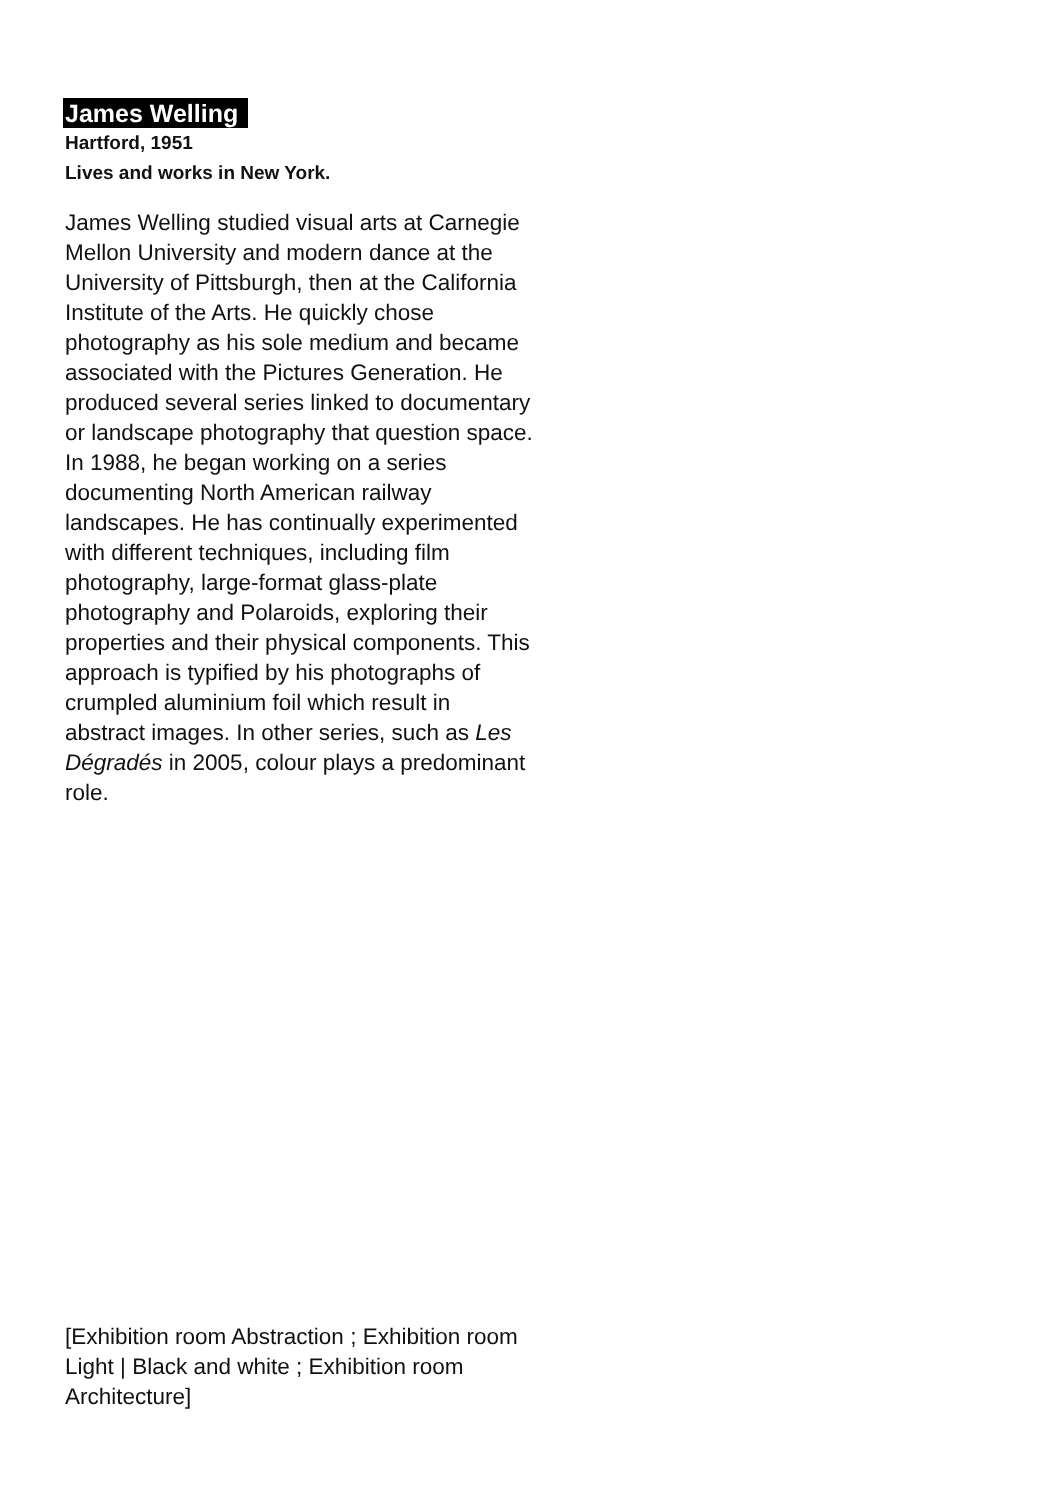James Welling
Hartford, 1951
Lives and works in New York.
James Welling studied visual arts at Carnegie Mellon University and modern dance at the University of Pittsburgh, then at the California Institute of the Arts. He quickly chose photography as his sole medium and became associated with the Pictures Generation. He produced several series linked to documentary or landscape photography that question space. In 1988, he began working on a series documenting North American railway landscapes. He has continually experimented with different techniques, including film photography, large-format glass-plate photography and Polaroids, exploring their properties and their physical components. This approach is typified by his photographs of crumpled aluminium foil which result in abstract images. In other series, such as Les Dégradés in 2005, colour plays a predominant role.
[Exhibition room Abstraction ; Exhibition room Light | Black and white ; Exhibition room Architecture]